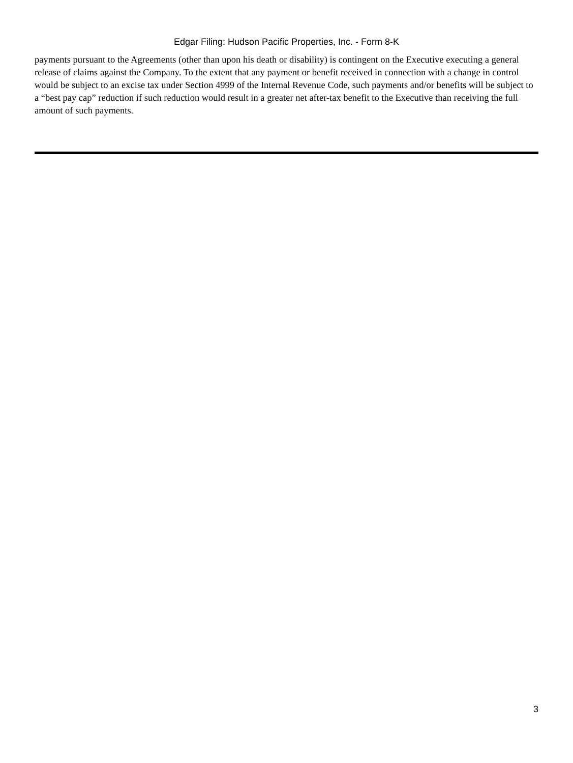Edgar Filing: Hudson Pacific Properties, Inc. - Form 8-K
payments pursuant to the Agreements (other than upon his death or disability) is contingent on the Executive executing a general release of claims against the Company. To the extent that any payment or benefit received in connection with a change in control would be subject to an excise tax under Section 4999 of the Internal Revenue Code, such payments and/or benefits will be subject to a “best pay cap” reduction if such reduction would result in a greater net after-tax benefit to the Executive than receiving the full amount of such payments.
3